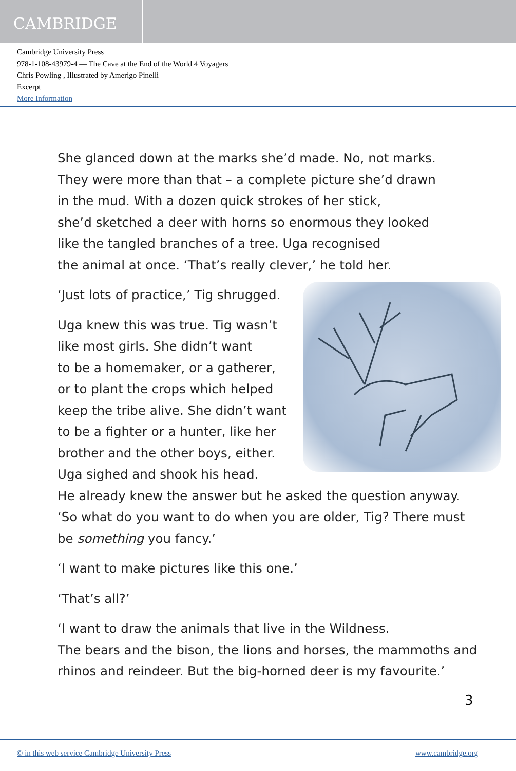CAMBRIDGE
Cambridge University Press
978-1-108-43979-4 — The Cave at the End of the World 4 Voyagers
Chris Powling , Illustrated by Amerigo Pinelli
Excerpt
More Information
She glanced down at the marks she’d made. No, not marks.
They were more than that – a complete picture she’d drawn
in the mud. With a dozen quick strokes of her stick,
she’d sketched a deer with horns so enormous they looked
like the tangled branches of a tree. Uga recognised
the animal at once. ‘That’s really clever,’ he told her.
‘Just lots of practice,’ Tig shrugged.
Uga knew this was true. Tig wasn’t
like most girls. She didn’t want
to be a homemaker, or a gatherer,
or to plant the crops which helped
keep the tribe alive. She didn’t want
to be a fighter or a hunter, like her
brother and the other boys, either.
Uga sighed and shook his head.
He already knew the answer but he asked the question anyway.
‘So what do you want to do when you are older, Tig? There must
be something you fancy.’
‘I want to make pictures like this one.’
‘That’s all?’
‘I want to draw the animals that live in the Wildness.
The bears and the bison, the lions and horses, the mammoths and
rhinos and reindeer. But the big-horned deer is my favourite.’
3
© in this web service Cambridge University Press www.cambridge.org